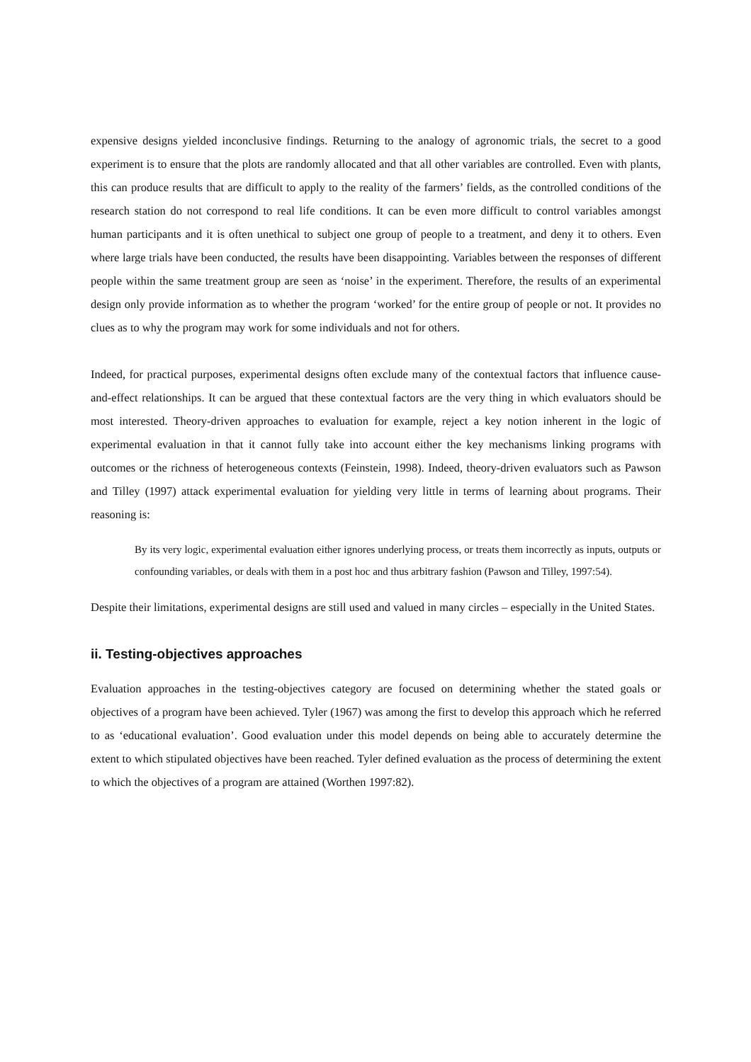expensive designs yielded inconclusive findings. Returning to the analogy of agronomic trials, the secret to a good experiment is to ensure that the plots are randomly allocated and that all other variables are controlled. Even with plants, this can produce results that are difficult to apply to the reality of the farmers’ fields, as the controlled conditions of the research station do not correspond to real life conditions. It can be even more difficult to control variables amongst human participants and it is often unethical to subject one group of people to a treatment, and deny it to others. Even where large trials have been conducted, the results have been disappointing. Variables between the responses of different people within the same treatment group are seen as ‘noise’ in the experiment. Therefore, the results of an experimental design only provide information as to whether the program ‘worked’ for the entire group of people or not. It provides no clues as to why the program may work for some individuals and not for others.
Indeed, for practical purposes, experimental designs often exclude many of the contextual factors that influence cause-and-effect relationships. It can be argued that these contextual factors are the very thing in which evaluators should be most interested. Theory-driven approaches to evaluation for example, reject a key notion inherent in the logic of experimental evaluation in that it cannot fully take into account either the key mechanisms linking programs with outcomes or the richness of heterogeneous contexts (Feinstein, 1998). Indeed, theory-driven evaluators such as Pawson and Tilley (1997) attack experimental evaluation for yielding very little in terms of learning about programs. Their reasoning is:
By its very logic, experimental evaluation either ignores underlying process, or treats them incorrectly as inputs, outputs or confounding variables, or deals with them in a post hoc and thus arbitrary fashion (Pawson and Tilley, 1997:54).
Despite their limitations, experimental designs are still used and valued in many circles – especially in the United States.
ii. Testing-objectives approaches
Evaluation approaches in the testing-objectives category are focused on determining whether the stated goals or objectives of a program have been achieved. Tyler (1967) was among the first to develop this approach which he referred to as ‘educational evaluation’. Good evaluation under this model depends on being able to accurately determine the extent to which stipulated objectives have been reached. Tyler defined evaluation as the process of determining the extent to which the objectives of a program are attained (Worthen 1997:82).